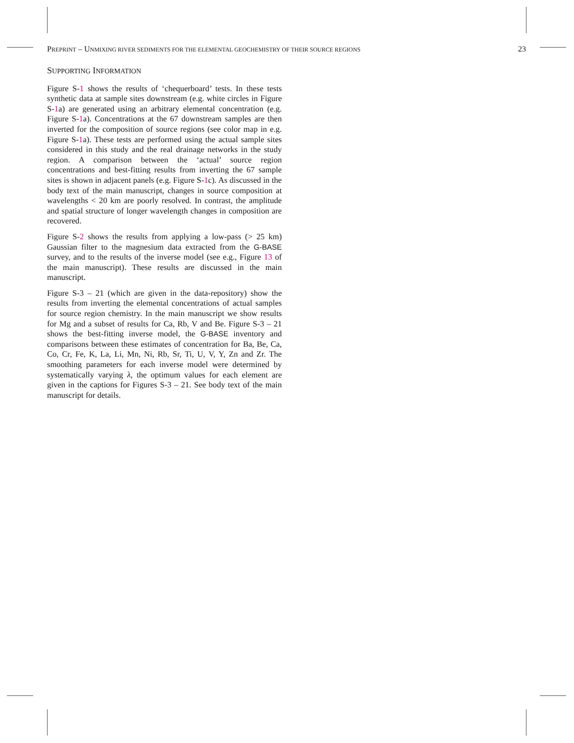PREPRINT – UNMIXING RIVER SEDIMENTS FOR THE ELEMENTAL GEOCHEMISTRY OF THEIR SOURCE REGIONS 23
SUPPORTING INFORMATION
Figure S-1 shows the results of ‘chequerboard’ tests. In these tests synthetic data at sample sites downstream (e.g. white circles in Figure S-1a) are generated using an arbitrary elemental concentration (e.g. Figure S-1a). Concentrations at the 67 downstream samples are then inverted for the composition of source regions (see color map in e.g. Figure S-1a). These tests are performed using the actual sample sites considered in this study and the real drainage networks in the study region. A comparison between the ‘actual’ source region concentrations and best-fitting results from inverting the 67 sample sites is shown in adjacent panels (e.g. Figure S-1c). As discussed in the body text of the main manuscript, changes in source composition at wavelengths < 20 km are poorly resolved. In contrast, the amplitude and spatial structure of longer wavelength changes in composition are recovered.
Figure S-2 shows the results from applying a low-pass (> 25 km) Gaussian filter to the magnesium data extracted from the G-BASE survey, and to the results of the inverse model (see e.g., Figure 13 of the main manuscript). These results are discussed in the main manuscript.
Figure S-3 – 21 (which are given in the data-repository) show the results from inverting the elemental concentrations of actual samples for source region chemistry. In the main manuscript we show results for Mg and a subset of results for Ca, Rb, V and Be. Figure S-3 – 21 shows the best-fitting inverse model, the G-BASE inventory and comparisons between these estimates of concentration for Ba, Be, Ca, Co, Cr, Fe, K, La, Li, Mn, Ni, Rb, Sr, Ti, U, V, Y, Zn and Zr. The smoothing parameters for each inverse model were determined by systematically varying λ, the optimum values for each element are given in the captions for Figures S-3 – 21. See body text of the main manuscript for details.